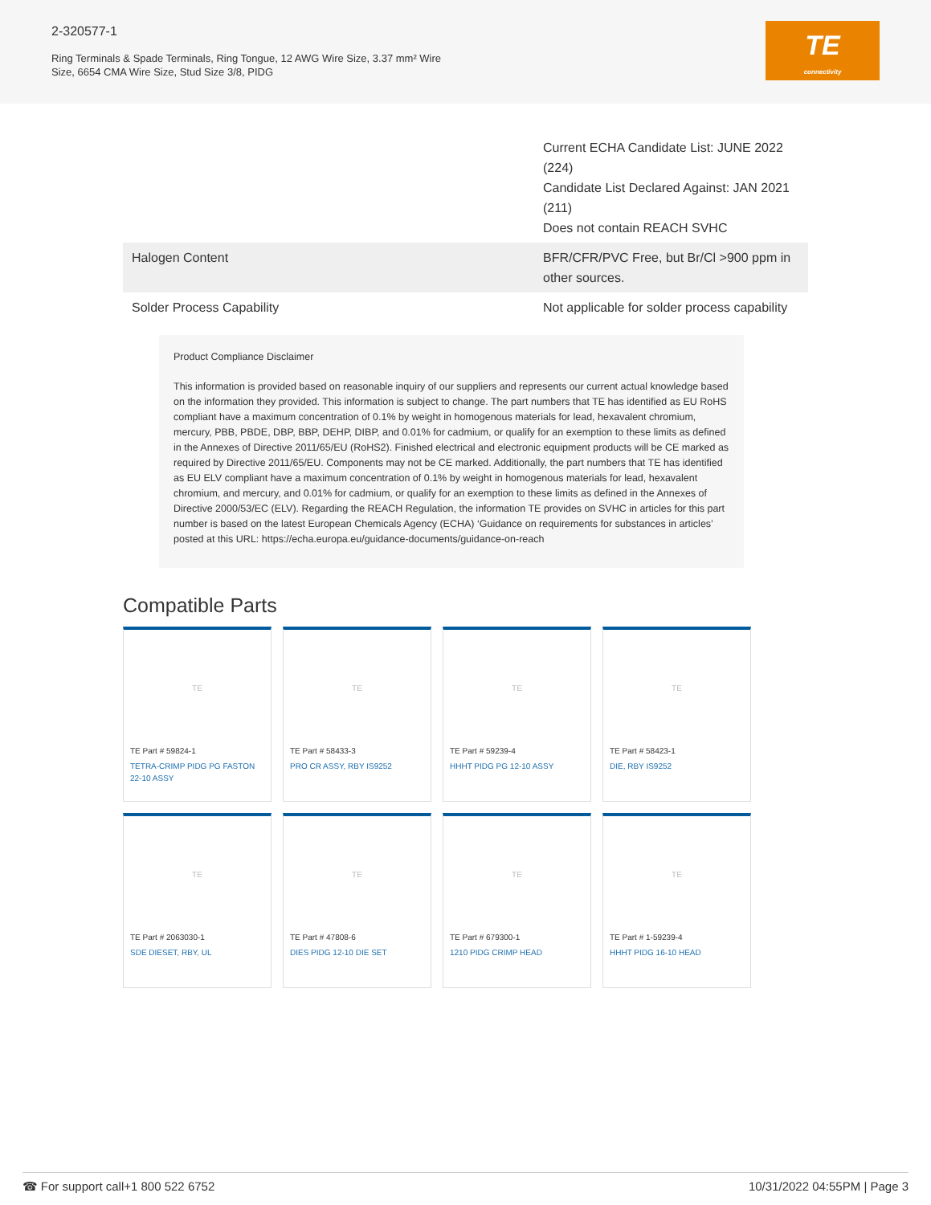2-320577-1
Ring Terminals & Spade Terminals, Ring Tongue, 12 AWG Wire Size, 3.37 mm² Wire Size, 6654 CMA Wire Size, Stud Size 3/8, PIDG
TE
connectivity
| | Current ECHA Candidate List: JUNE 2022 (224) Candidate List Declared Against: JAN 2021 (211) Does not contain REACH SVHC |
| Halogen Content | BFR/CFR/PVC Free, but Br/Cl >900 ppm in other sources. |
| Solder Process Capability | Not applicable for solder process capability |
Product Compliance Disclaimer
This information is provided based on reasonable inquiry of our suppliers and represents our current actual knowledge based on the information they provided. This information is subject to change. The part numbers that TE has identified as EU RoHS compliant have a maximum concentration of 0.1% by weight in homogenous materials for lead, hexavalent chromium, mercury, PBB, PBDE, DBP, BBP, DEHP, DIBP, and 0.01% for cadmium, or qualify for an exemption to these limits as defined in the Annexes of Directive 2011/65/EU (RoHS2). Finished electrical and electronic equipment products will be CE marked as required by Directive 2011/65/EU. Components may not be CE marked. Additionally, the part numbers that TE has identified as EU ELV compliant have a maximum concentration of 0.1% by weight in homogenous materials for lead, hexavalent chromium, and mercury, and 0.01% for cadmium, or qualify for an exemption to these limits as defined in the Annexes of Directive 2000/53/EC (ELV). Regarding the REACH Regulation, the information TE provides on SVHC in articles for this part number is based on the latest European Chemicals Agency (ECHA) ‘Guidance on requirements for substances in articles’ posted at this URL: https://echa.europa.eu/guidance-documents/guidance-on-reach
Compatible Parts
TE
TE Part # 59824-1
TETRA-CRIMP PIDG PG FASTON 22-10 ASSY
TE
TE Part # 58433-3
PRO CR ASSY, RBY IS9252
TE
TE Part # 59239-4
HHHT PIDG PG 12-10 ASSY
TE
TE Part # 58423-1
DIE, RBY IS9252
TE
TE Part # 2063030-1
SDE DIESET, RBY, UL
TE
TE Part # 47808-6
DIES PIDG 12-10 DIE SET
TE
TE Part # 679300-1
1210 PIDG CRIMP HEAD
TE
TE Part # 1-59239-4
HHHT PIDG 16-10 HEAD
☎ For support call+1 800 522 6752 10/31/2022 04:55PM | Page 3